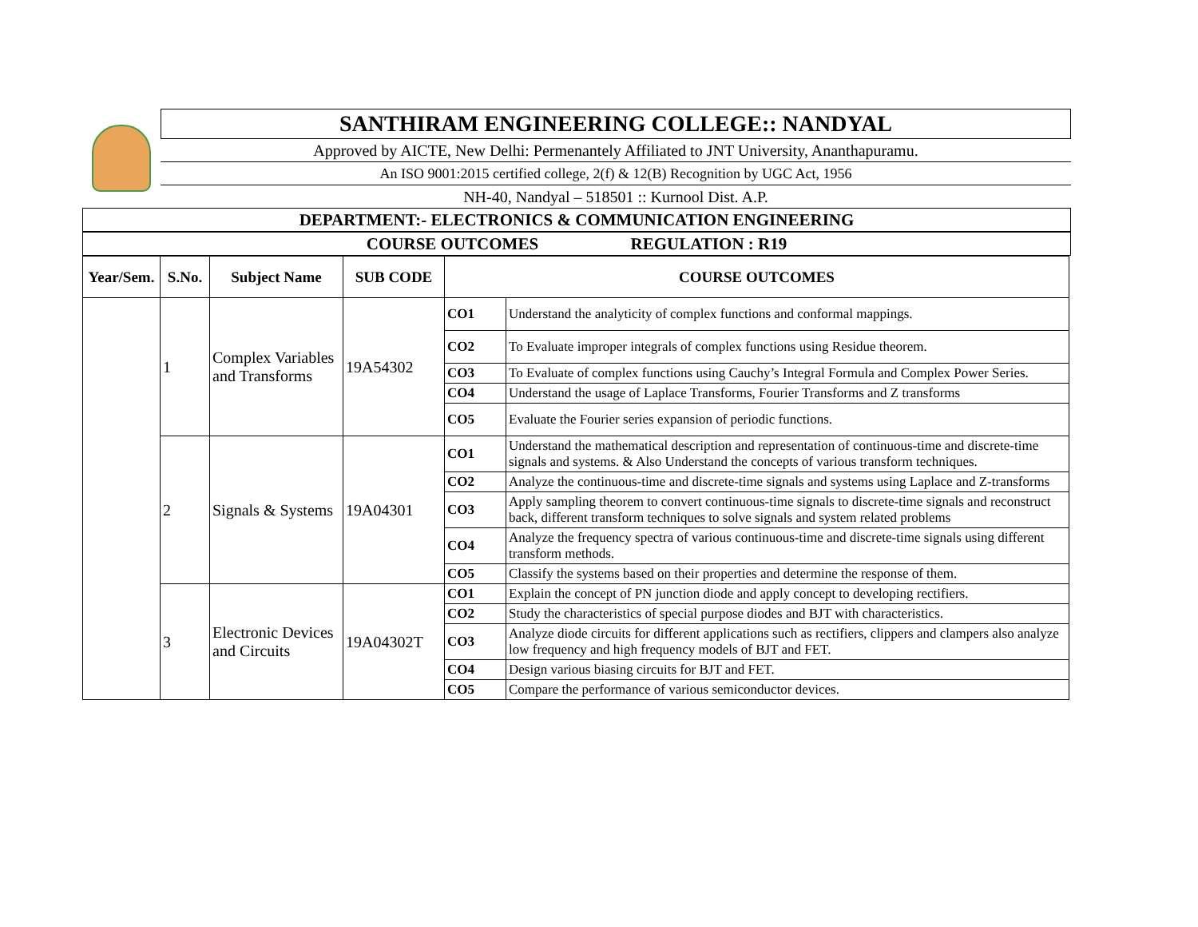SANTHIRAM ENGINEERING COLLEGE:: NANDYAL
Approved by AICTE, New Delhi: Permenantely Affiliated to JNT University, Ananthapuramu.
An ISO 9001:2015 certified college, 2(f) & 12(B) Recognition by UGC Act, 1956
NH-40, Nandyal – 518501 :: Kurnool Dist. A.P.
DEPARTMENT:- ELECTRONICS & COMMUNICATION ENGINEERING
COURSE OUTCOMES REGULATION : R19
| Year/Sem. | S.No. | Subject Name | SUB CODE | COURSE OUTCOMES | |
| --- | --- | --- | --- | --- | --- |
| | 1 | Complex Variables and Transforms | 19A54302 | CO1 | Understand the analyticity of complex functions and conformal mappings. |
| | | | | CO2 | To Evaluate improper integrals of complex functions using Residue theorem. |
| | | | | CO3 | To Evaluate of complex functions using Cauchy’s Integral Formula and Complex Power Series. |
| | | | | CO4 | Understand the usage of Laplace Transforms, Fourier Transforms and Z transforms |
| | | | | CO5 | Evaluate the Fourier series expansion of periodic functions. |
| | 2 | Signals & Systems | 19A04301 | CO1 | Understand the mathematical description and representation of continuous-time and discrete-time signals and systems. & Also Understand the concepts of various transform techniques. |
| | | | | CO2 | Analyze the continuous-time and discrete-time signals and systems using Laplace and Z-transforms |
| | | | | CO3 | Apply sampling theorem to convert continuous-time signals to discrete-time signals and reconstruct back, different transform techniques to solve signals and system related problems |
| | | | | CO4 | Analyze the frequency spectra of various continuous-time and discrete-time signals using different transform methods. |
| | | | | CO5 | Classify the systems based on their properties and determine the response of them. |
| | 3 | Electronic Devices and Circuits | 19A04302T | CO1 | Explain the concept of PN junction diode and apply concept to developing rectifiers. |
| | | | | CO2 | Study the characteristics of special purpose diodes and BJT with characteristics. |
| | | | | CO3 | Analyze diode circuits for different applications such as rectifiers, clippers and clampers also analyze low frequency and high frequency models of BJT and FET. |
| | | | | CO4 | Design various biasing circuits for BJT and FET. |
| | | | | CO5 | Compare the performance of various semiconductor devices. |